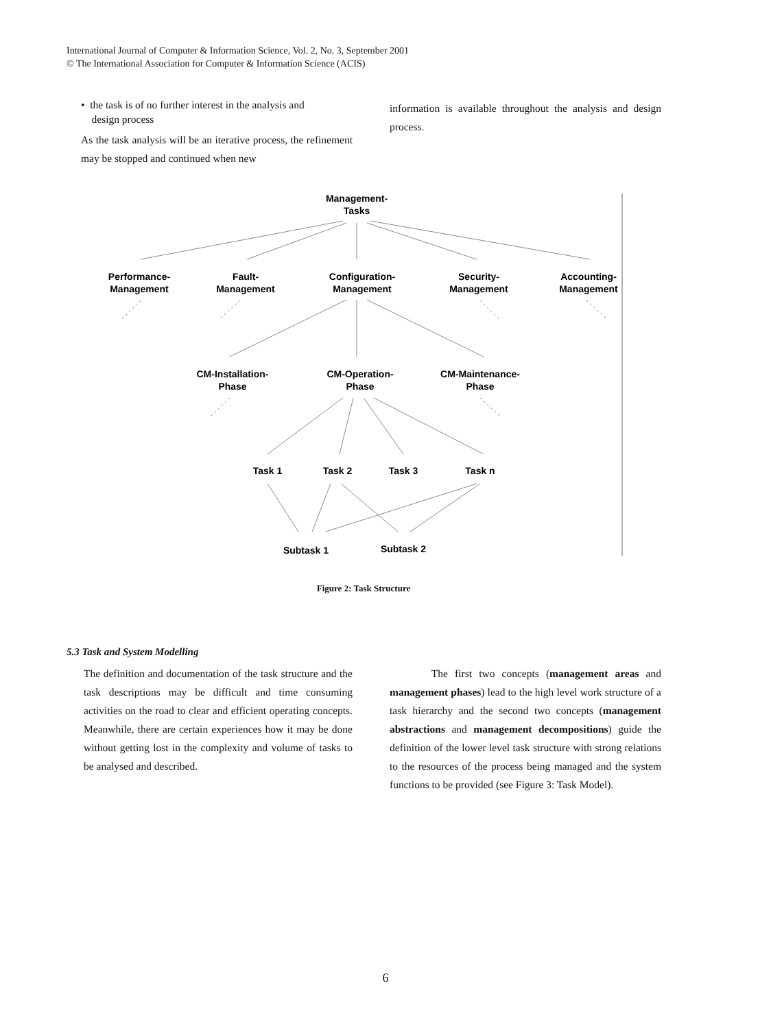International Journal of Computer & Information Science, Vol. 2, No. 3, September 2001
© The International Association for Computer & Information Science (ACIS)
• the task is of no further interest in the analysis and
design process
As the task analysis will be an iterative process, the refinement may be stopped and continued when new
information is available throughout the analysis and design process.
Management-
Tasks
Performance-
Management
Fault-
Management
Configuration-
Management
Security-
Management
Accounting-
Management
CM-Installation-
Phase
CM-Operation-
Phase
CM-Maintenance-
Phase
Task 1
Task 2
Task 3
Task n
Subtask 1
Subtask 2
Figure 2: Task Structure
5.3 Task and System Modelling
The definition and documentation of the task structure and the task descriptions may be difficult and time consuming activities on the road to clear and efficient operating concepts. Meanwhile, there are certain experiences how it may be done without getting lost in the complexity and volume of tasks to be analysed and described.
The first two concepts (management areas and management phases) lead to the high level work structure of a task hierarchy and the second two concepts (management abstractions and management decompositions) guide the definition of the lower level task structure with strong relations to the resources of the process being managed and the system functions to be provided (see Figure 3: Task Model).
6